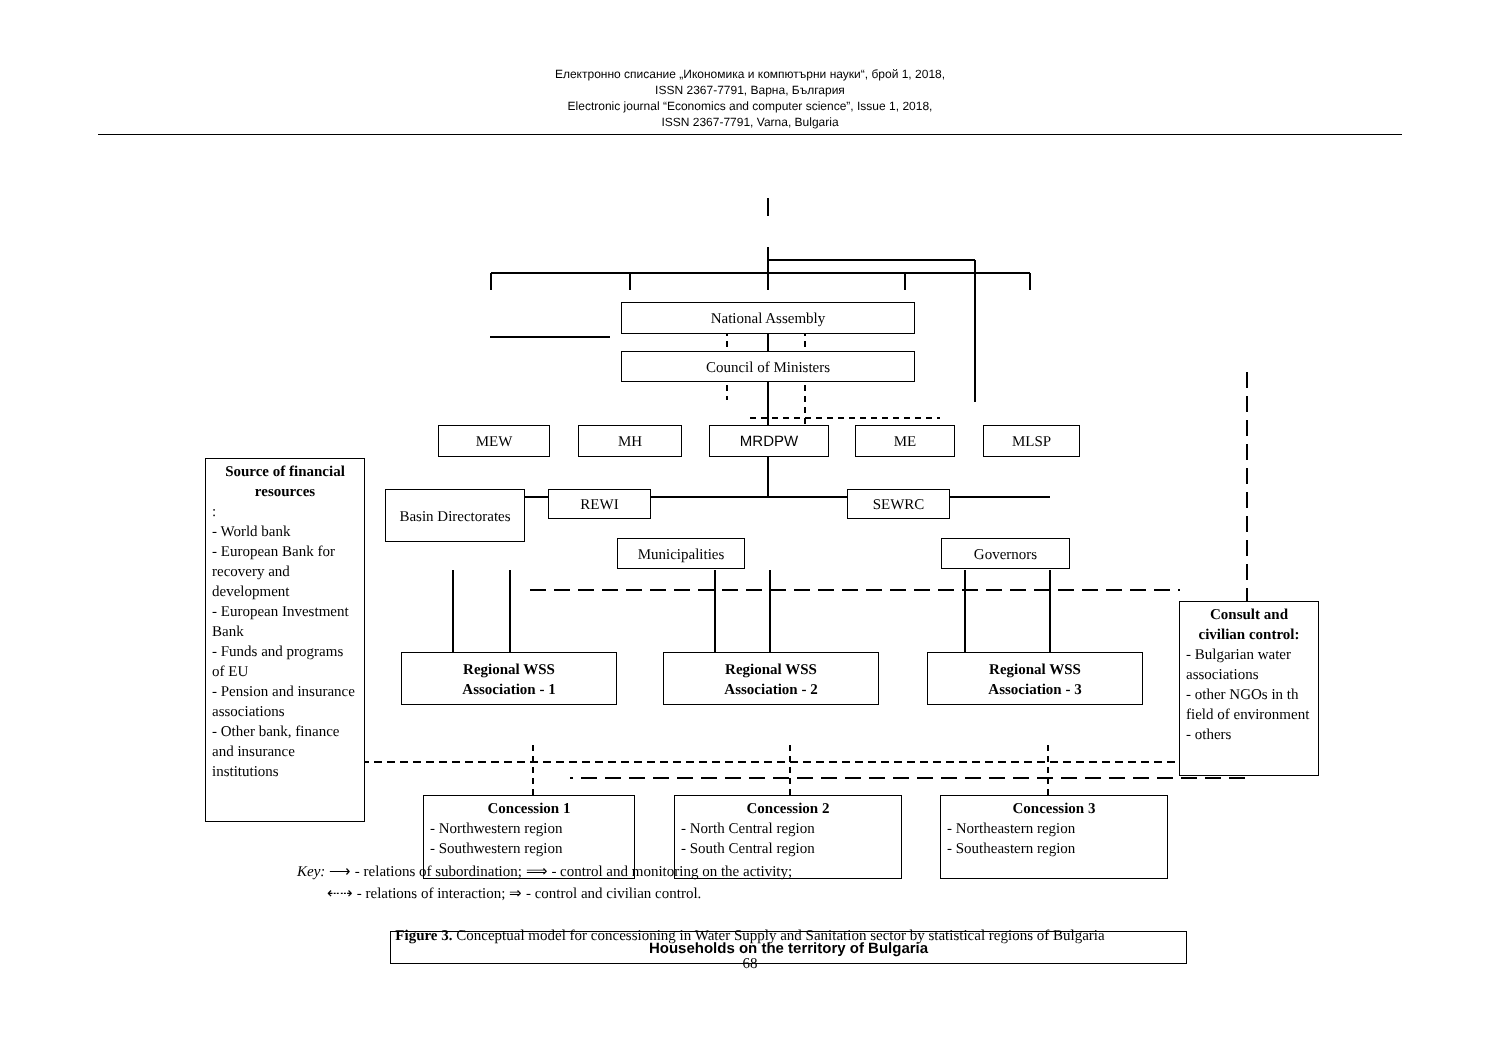Електронно списание „Икономика и компютърни науки“, брой 1, 2018,
ISSN 2367-7791, Варна, България
Electronic journal “Economics and computer science”, Issue 1, 2018,
ISSN 2367-7791, Varna, Bulgaria
National Assembly
Council of Ministers
MEW MH MRDPW ME MLSP
Source of financial resources:
- World bank
- European Bank for recovery and development
- European Investment Bank
- Funds and programs of EU
- Pension and insurance associations
- Other bank, finance and insurance institutions
Basin Directorates
REWI SEWRC
Municipalities Governors
Consult and civilian control:
- Bulgarian water associations
- other NGOs in th field of environment
- others
Regional WSS
Association - 1
Regional WSS
Association - 2
Regional WSS
Association - 3
Concession 1
- Northwestern region
- Southwestern region
Concession 2
- North Central region
- South Central region
Concession 3
- Northeastern region
- Southeastern region
Households on the territory of Bulgaria
Key: ⟶ - relations of subordination; ⟹ - control and monitoring on the activity;
⇠⇢ - relations of interaction; ⇒ - control and civilian control.
Figure 3. Conceptual model for concessioning in Water Supply and Sanitation sector by statistical regions of Bulgaria
68